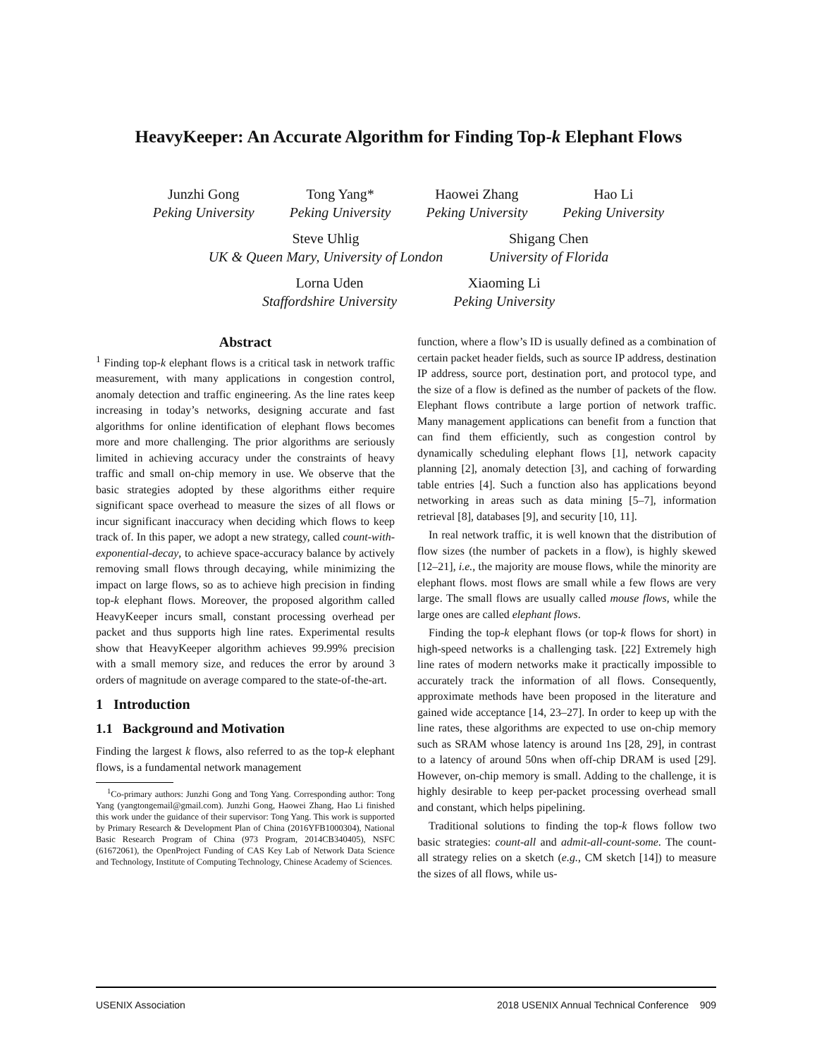HeavyKeeper: An Accurate Algorithm for Finding Top-k Elephant Flows
Junzhi Gong
Peking University
Tong Yang*
Peking University
Haowei Zhang
Peking University
Hao Li
Peking University
Steve Uhlig
UK & Queen Mary, University of London
Shigang Chen
University of Florida
Lorna Uden
Staffordshire University
Xiaoming Li
Peking University
Abstract
<sup>1</sup> Finding top-k elephant flows is a critical task in network traffic measurement, with many applications in congestion control, anomaly detection and traffic engineering. As the line rates keep increasing in today’s networks, designing accurate and fast algorithms for online identification of elephant flows becomes more and more challenging. The prior algorithms are seriously limited in achieving accuracy under the constraints of heavy traffic and small on-chip memory in use. We observe that the basic strategies adopted by these algorithms either require significant space overhead to measure the sizes of all flows or incur significant inaccuracy when deciding which flows to keep track of. In this paper, we adopt a new strategy, called count-with-exponential-decay, to achieve space-accuracy balance by actively removing small flows through decaying, while minimizing the impact on large flows, so as to achieve high precision in finding top-k elephant flows. Moreover, the proposed algorithm called HeavyKeeper incurs small, constant processing overhead per packet and thus supports high line rates. Experimental results show that HeavyKeeper algorithm achieves 99.99% precision with a small memory size, and reduces the error by around 3 orders of magnitude on average compared to the state-of-the-art.
1 Introduction
1.1 Background and Motivation
Finding the largest k flows, also referred to as the top-k elephant flows, is a fundamental network management
<sup>1</sup> Co-primary authors: Junzhi Gong and Tong Yang. Corresponding author: Tong Yang (yangtongemail@gmail.com). Junzhi Gong, Haowei Zhang, Hao Li finished this work under the guidance of their supervisor: Tong Yang. This work is supported by Primary Research & Development Plan of China (2016YFB1000304), National Basic Research Program of China (973 Program, 2014CB340405), NSFC (61672061), the OpenProject Funding of CAS Key Lab of Network Data Science and Technology, Institute of Computing Technology, Chinese Academy of Sciences.
function, where a flow’s ID is usually defined as a combination of certain packet header fields, such as source IP address, destination IP address, source port, destination port, and protocol type, and the size of a flow is defined as the number of packets of the flow. Elephant flows contribute a large portion of network traffic. Many management applications can benefit from a function that can find them efficiently, such as congestion control by dynamically scheduling elephant flows [1], network capacity planning [2], anomaly detection [3], and caching of forwarding table entries [4]. Such a function also has applications beyond networking in areas such as data mining [5–7], information retrieval [8], databases [9], and security [10, 11].
In real network traffic, it is well known that the distribution of flow sizes (the number of packets in a flow), is highly skewed [12–21], i.e., the majority are mouse flows, while the minority are elephant flows. most flows are small while a few flows are very large. The small flows are usually called mouse flows, while the large ones are called elephant flows.
Finding the top-k elephant flows (or top-k flows for short) in high-speed networks is a challenging task. [22] Extremely high line rates of modern networks make it practically impossible to accurately track the information of all flows. Consequently, approximate methods have been proposed in the literature and gained wide acceptance [14, 23–27]. In order to keep up with the line rates, these algorithms are expected to use on-chip memory such as SRAM whose latency is around 1ns [28, 29], in contrast to a latency of around 50ns when off-chip DRAM is used [29]. However, on-chip memory is small. Adding to the challenge, it is highly desirable to keep per-packet processing overhead small and constant, which helps pipelining.
Traditional solutions to finding the top-k flows follow two basic strategies: count-all and admit-all-count-some. The count-all strategy relies on a sketch (e.g., CM sketch [14]) to measure the sizes of all flows, while us-
USENIX Association 2018 USENIX Annual Technical Conference 909